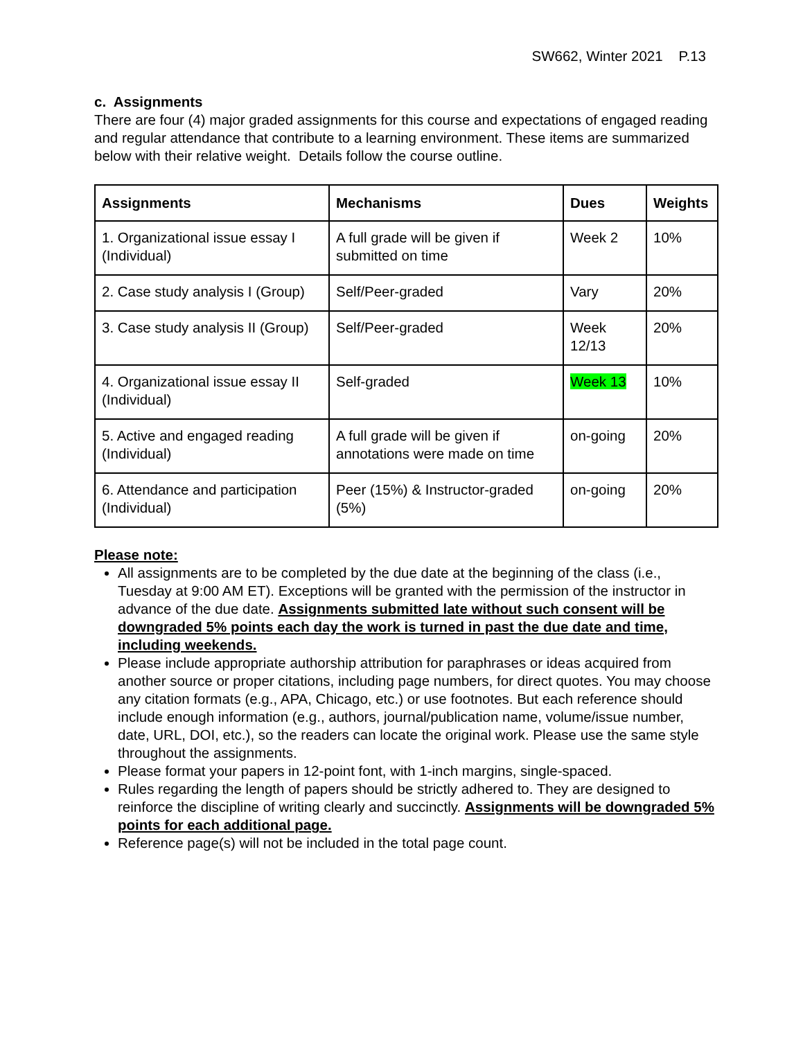SW662, Winter 2021 P.13
c. Assignments
There are four (4) major graded assignments for this course and expectations of engaged reading and regular attendance that contribute to a learning environment. These items are summarized below with their relative weight. Details follow the course outline.
| Assignments | Mechanisms | Dues | Weights |
| --- | --- | --- | --- |
| 1. Organizational issue essay I (Individual) | A full grade will be given if submitted on time | Week 2 | 10% |
| 2. Case study analysis I (Group) | Self/Peer-graded | Vary | 20% |
| 3. Case study analysis II (Group) | Self/Peer-graded | Week 12/13 | 20% |
| 4. Organizational issue essay II (Individual) | Self-graded | Week 13 | 10% |
| 5. Active and engaged reading (Individual) | A full grade will be given if annotations were made on time | on-going | 20% |
| 6. Attendance and participation (Individual) | Peer (15%) & Instructor-graded (5%) | on-going | 20% |
Please note:
All assignments are to be completed by the due date at the beginning of the class (i.e., Tuesday at 9:00 AM ET). Exceptions will be granted with the permission of the instructor in advance of the due date. Assignments submitted late without such consent will be downgraded 5% points each day the work is turned in past the due date and time, including weekends.
Please include appropriate authorship attribution for paraphrases or ideas acquired from another source or proper citations, including page numbers, for direct quotes. You may choose any citation formats (e.g., APA, Chicago, etc.) or use footnotes. But each reference should include enough information (e.g., authors, journal/publication name, volume/issue number, date, URL, DOI, etc.), so the readers can locate the original work. Please use the same style throughout the assignments.
Please format your papers in 12-point font, with 1-inch margins, single-spaced.
Rules regarding the length of papers should be strictly adhered to. They are designed to reinforce the discipline of writing clearly and succinctly. Assignments will be downgraded 5% points for each additional page.
Reference page(s) will not be included in the total page count.